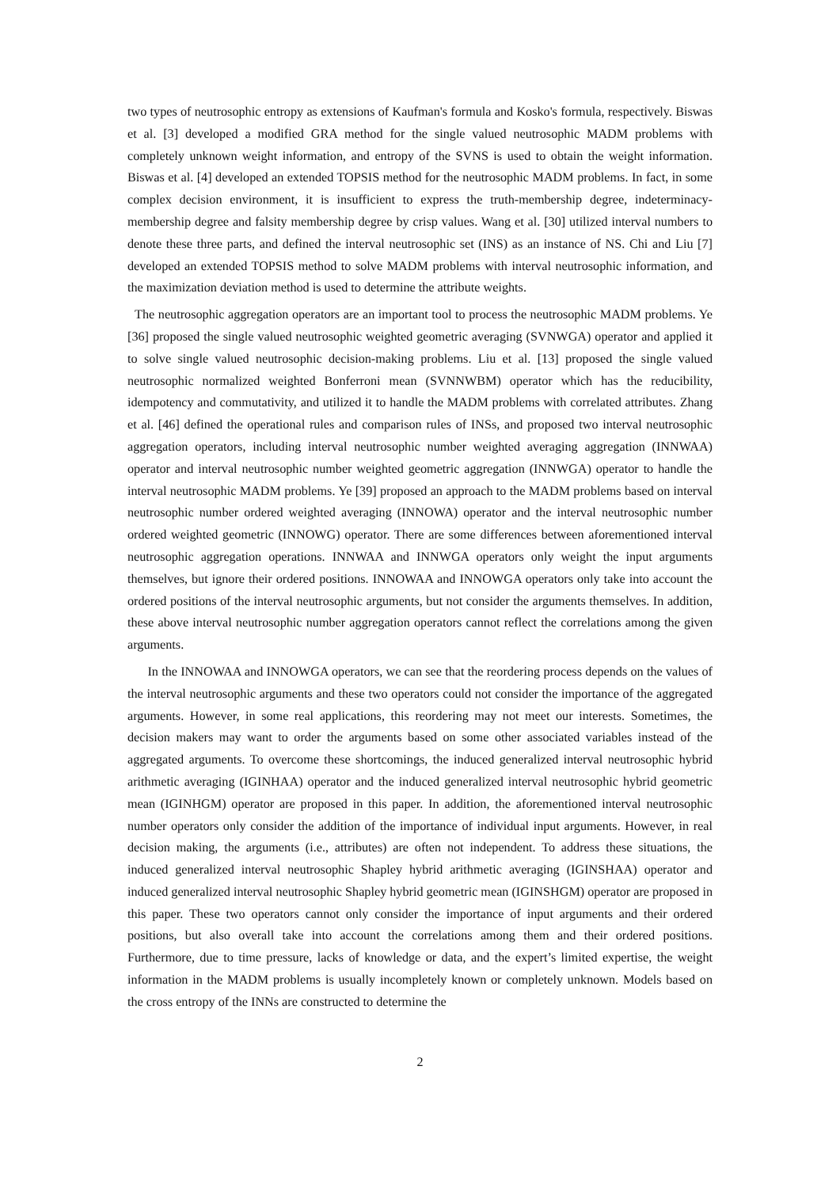two types of neutrosophic entropy as extensions of Kaufman's formula and Kosko's formula, respectively. Biswas et al. [3] developed a modified GRA method for the single valued neutrosophic MADM problems with completely unknown weight information, and entropy of the SVNS is used to obtain the weight information. Biswas et al. [4] developed an extended TOPSIS method for the neutrosophic MADM problems. In fact, in some complex decision environment, it is insufficient to express the truth-membership degree, indeterminacy-membership degree and falsity membership degree by crisp values. Wang et al. [30] utilized interval numbers to denote these three parts, and defined the interval neutrosophic set (INS) as an instance of NS. Chi and Liu [7] developed an extended TOPSIS method to solve MADM problems with interval neutrosophic information, and the maximization deviation method is used to determine the attribute weights.
The neutrosophic aggregation operators are an important tool to process the neutrosophic MADM problems. Ye [36] proposed the single valued neutrosophic weighted geometric averaging (SVNWGA) operator and applied it to solve single valued neutrosophic decision-making problems. Liu et al. [13] proposed the single valued neutrosophic normalized weighted Bonferroni mean (SVNNWBM) operator which has the reducibility, idempotency and commutativity, and utilized it to handle the MADM problems with correlated attributes. Zhang et al. [46] defined the operational rules and comparison rules of INSs, and proposed two interval neutrosophic aggregation operators, including interval neutrosophic number weighted averaging aggregation (INNWAA) operator and interval neutrosophic number weighted geometric aggregation (INNWGA) operator to handle the interval neutrosophic MADM problems. Ye [39] proposed an approach to the MADM problems based on interval neutrosophic number ordered weighted averaging (INNOWA) operator and the interval neutrosophic number ordered weighted geometric (INNOWG) operator. There are some differences between aforementioned interval neutrosophic aggregation operations. INNWAA and INNWGA operators only weight the input arguments themselves, but ignore their ordered positions. INNOWAA and INNOWGA operators only take into account the ordered positions of the interval neutrosophic arguments, but not consider the arguments themselves. In addition, these above interval neutrosophic number aggregation operators cannot reflect the correlations among the given arguments.
In the INNOWAA and INNOWGA operators, we can see that the reordering process depends on the values of the interval neutrosophic arguments and these two operators could not consider the importance of the aggregated arguments. However, in some real applications, this reordering may not meet our interests. Sometimes, the decision makers may want to order the arguments based on some other associated variables instead of the aggregated arguments. To overcome these shortcomings, the induced generalized interval neutrosophic hybrid arithmetic averaging (IGINHAA) operator and the induced generalized interval neutrosophic hybrid geometric mean (IGINHGM) operator are proposed in this paper. In addition, the aforementioned interval neutrosophic number operators only consider the addition of the importance of individual input arguments. However, in real decision making, the arguments (i.e., attributes) are often not independent. To address these situations, the induced generalized interval neutrosophic Shapley hybrid arithmetic averaging (IGINSHAA) operator and induced generalized interval neutrosophic Shapley hybrid geometric mean (IGINSHGM) operator are proposed in this paper. These two operators cannot only consider the importance of input arguments and their ordered positions, but also overall take into account the correlations among them and their ordered positions. Furthermore, due to time pressure, lacks of knowledge or data, and the expert’s limited expertise, the weight information in the MADM problems is usually incompletely known or completely unknown. Models based on the cross entropy of the INNs are constructed to determine the
2